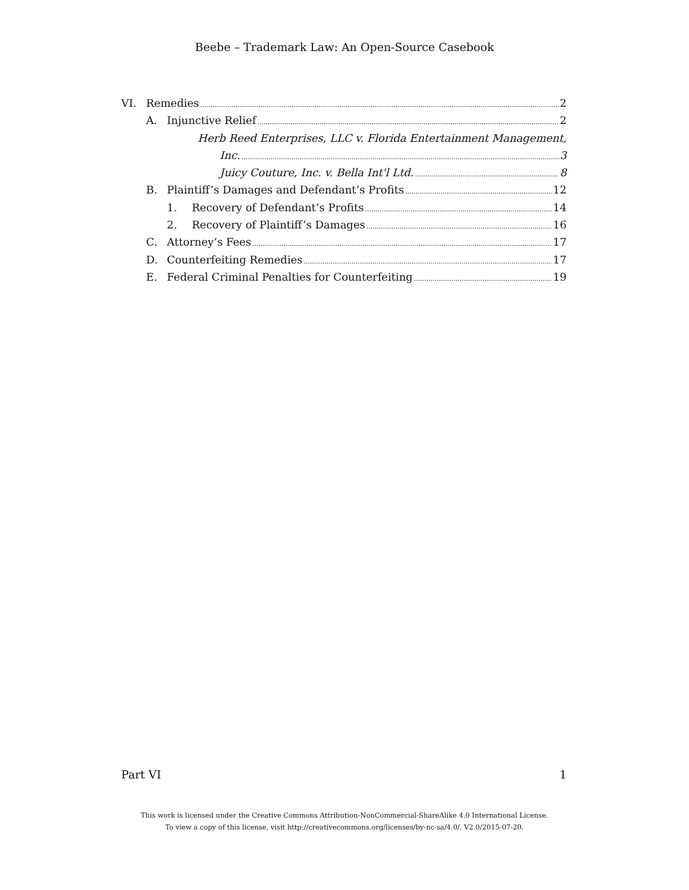Beebe – Trademark Law: An Open-Source Casebook
VI. Remedies 2
A. Injunctive Relief 2
Herb Reed Enterprises, LLC v. Florida Entertainment Management,
Inc. 3
Juicy Couture, Inc. v. Bella Int'l Ltd. 8
B. Plaintiff’s Damages and Defendant’s Profits 12
1. Recovery of Defendant’s Profits 14
2. Recovery of Plaintiff’s Damages 16
C. Attorney’s Fees 17
D. Counterfeiting Remedies 17
E. Federal Criminal Penalties for Counterfeiting 19
Part VI 1
This work is licensed under the Creative Commons Attribution-NonCommercial-ShareAlike 4.0 International License.
To view a copy of this license, visit http://creativecommons.org/licenses/by-nc-sa/4.0/. V2.0/2015-07-20.